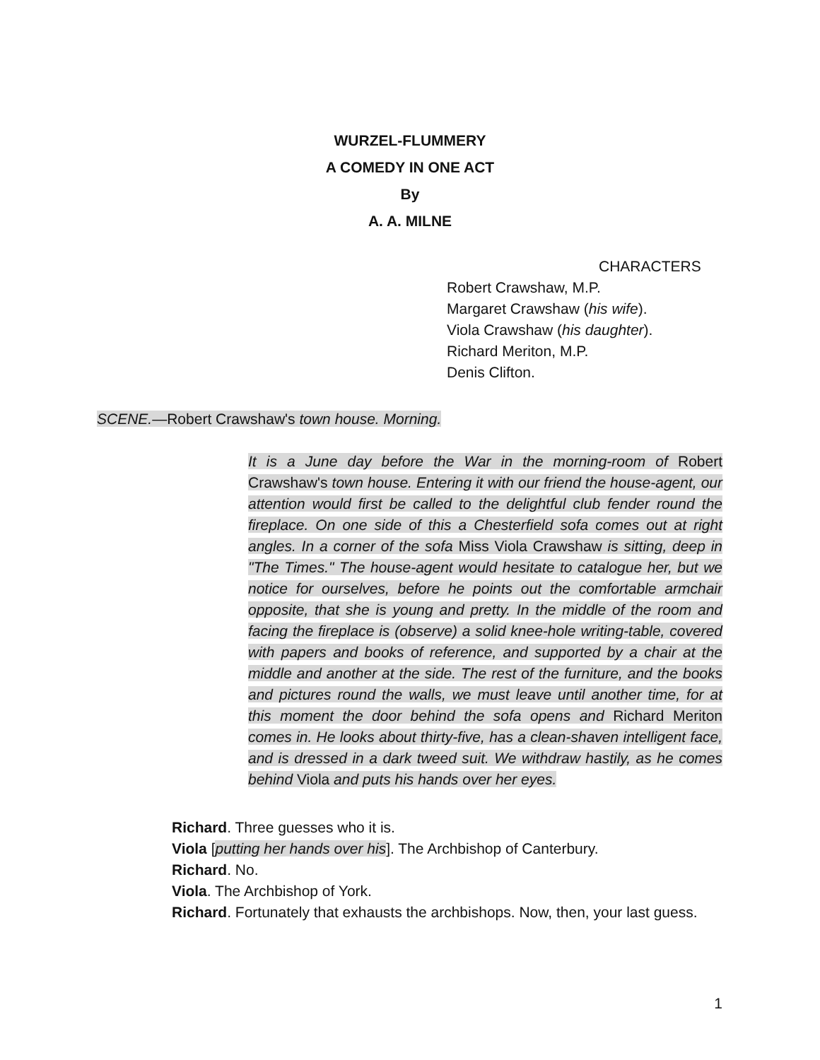WURZEL-FLUMMERY
A COMEDY IN ONE ACT
By
A. A. MILNE
CHARACTERS
Robert Crawshaw, M.P.
Margaret Crawshaw (his wife).
Viola Crawshaw (his daughter).
Richard Meriton, M.P.
Denis Clifton.
SCENE.—Robert Crawshaw's town house. Morning.
It is a June day before the War in the morning-room of Robert Crawshaw's town house. Entering it with our friend the house-agent, our attention would first be called to the delightful club fender round the fireplace. On one side of this a Chesterfield sofa comes out at right angles. In a corner of the sofa Miss Viola Crawshaw is sitting, deep in "The Times." The house-agent would hesitate to catalogue her, but we notice for ourselves, before he points out the comfortable armchair opposite, that she is young and pretty. In the middle of the room and facing the fireplace is (observe) a solid knee-hole writing-table, covered with papers and books of reference, and supported by a chair at the middle and another at the side. The rest of the furniture, and the books and pictures round the walls, we must leave until another time, for at this moment the door behind the sofa opens and Richard Meriton comes in. He looks about thirty-five, has a clean-shaven intelligent face, and is dressed in a dark tweed suit. We withdraw hastily, as he comes behind Viola and puts his hands over her eyes.
Richard. Three guesses who it is.
Viola [putting her hands over his]. The Archbishop of Canterbury.
Richard. No.
Viola. The Archbishop of York.
Richard. Fortunately that exhausts the archbishops. Now, then, your last guess.
1